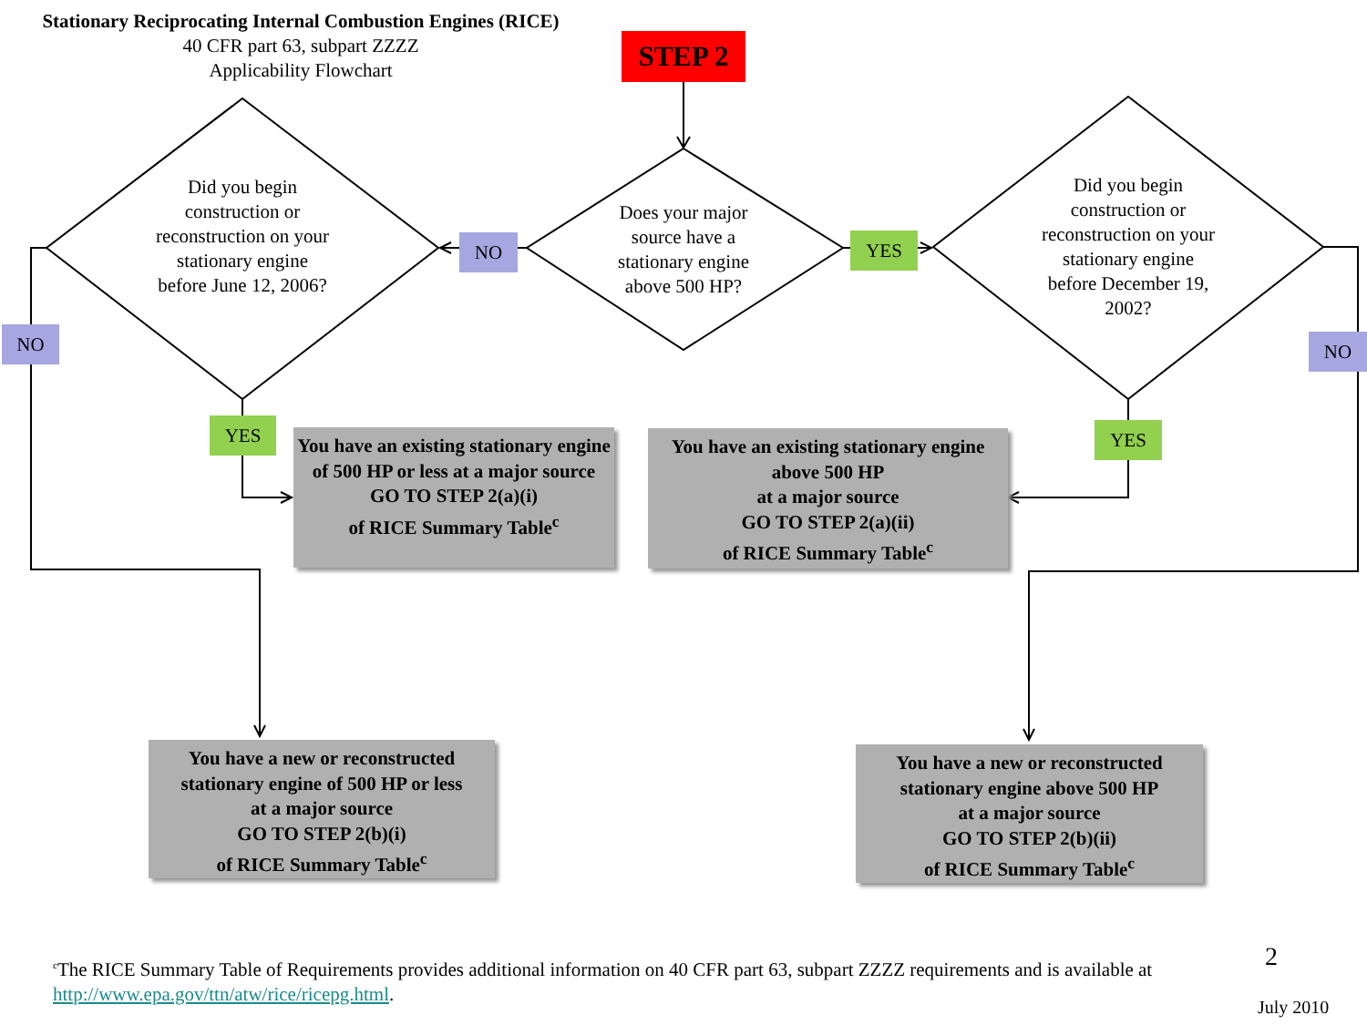Stationary Reciprocating Internal Combustion Engines (RICE)
40 CFR part 63, subpart ZZZZ
Applicability Flowchart
STEP 2
Did you begin construction or reconstruction on your stationary engine before June 12, 2006?
Does your major source have a stationary engine above 500 HP?
Did you begin construction or reconstruction on your stationary engine before December 19, 2002?
NO YES
NO NO
YES YES
You have an existing stationary engine of 500 HP or less at a major source
GO TO STEP 2(a)(i)
of RICE Summary Table<sup>c</sup>
You have an existing stationary engine above 500 HP
at a major source
GO TO STEP 2(a)(ii)
of RICE Summary Table<sup>c</sup>
You have a new or reconstructed stationary engine of 500 HP or less
at a major source
GO TO STEP 2(b)(i)
of RICE Summary Table<sup>c</sup>
You have a new or reconstructed stationary engine above 500 HP
at a major source
GO TO STEP 2(b)(ii)
of RICE Summary Table<sup>c</sup>
<sup>c</sup> The RICE Summary Table of Requirements provides additional information on 40 CFR part 63, subpart ZZZZ requirements and is available at http://www.epa.gov/ttn/atw/rice/ricepg.html.
2
July 2010